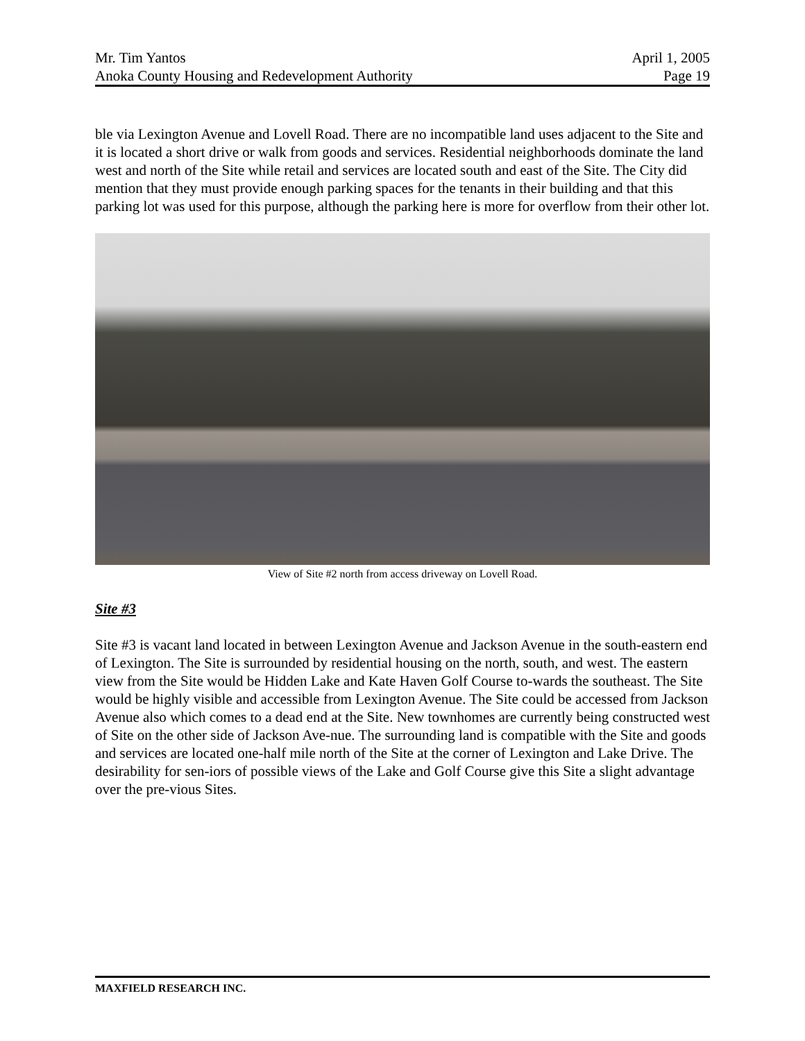Mr. Tim Yantos April 1, 2005
Anoka County Housing and Redevelopment Authority Page 19
ble via Lexington Avenue and Lovell Road. There are no incompatible land uses adjacent to the Site and it is located a short drive or walk from goods and services. Residential neighborhoods dominate the land west and north of the Site while retail and services are located south and east of the Site. The City did mention that they must provide enough parking spaces for the tenants in their building and that this parking lot was used for this purpose, although the parking here is more for overflow from their other lot.
View of Site #2 north from access driveway on Lovell Road.
Site #3
Site #3 is vacant land located in between Lexington Avenue and Jackson Avenue in the south-eastern end of Lexington. The Site is surrounded by residential housing on the north, south, and west. The eastern view from the Site would be Hidden Lake and Kate Haven Golf Course to-wards the southeast. The Site would be highly visible and accessible from Lexington Avenue. The Site could be accessed from Jackson Avenue also which comes to a dead end at the Site. New townhomes are currently being constructed west of Site on the other side of Jackson Ave-nue. The surrounding land is compatible with the Site and goods and services are located one-half mile north of the Site at the corner of Lexington and Lake Drive. The desirability for sen-iors of possible views of the Lake and Golf Course give this Site a slight advantage over the pre-vious Sites.
MAXFIELD RESEARCH INC.